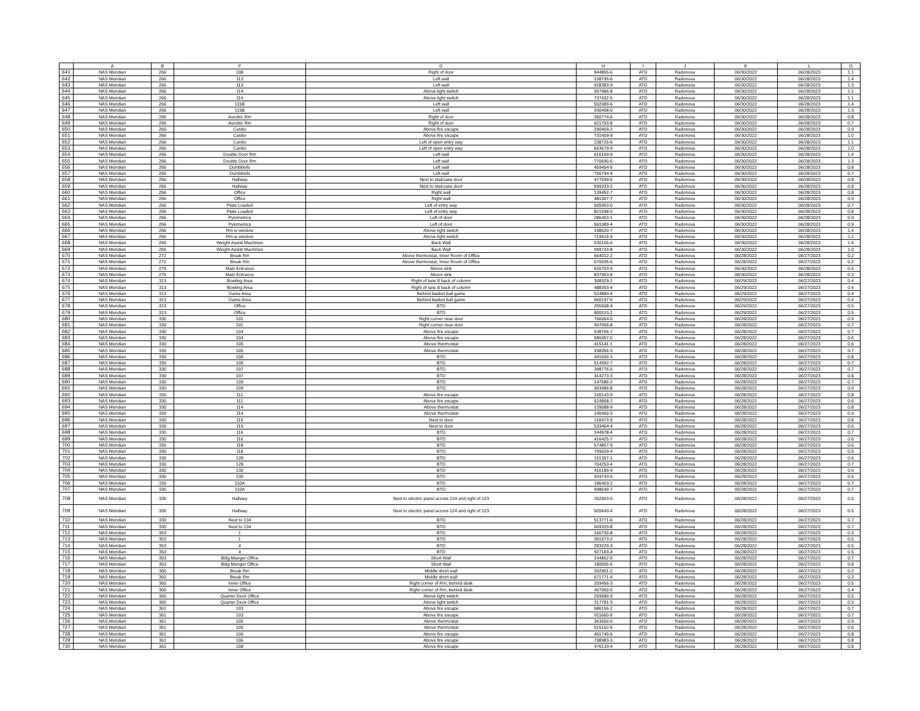| | A | B | F | G | H | I | J | K | L | O |
| --- | --- | --- | --- | --- | --- | --- | --- | --- | --- | --- |
| 641 | NAS Meridian | 266 | 108 | Right of door | 944855-6 | ATD | Radonova | 06/30/2022 | 06/28/2023 | 1.1 |
| 642 | NAS Meridian | 266 | 113 | Left wall | 108795-6 | ATD | Radonova | 06/30/2022 | 06/28/2023 | 1.4 |
| 643 | NAS Meridian | 266 | 113 | Left wall | 928383-9 | ATD | Radonova | 06/30/2022 | 06/28/2023 | 1.3 |
| 644 | NAS Meridian | 266 | 114 | Above light switch | 507986-8 | ATD | Radonova | 06/30/2022 | 06/28/2023 | 1.1 |
| 645 | NAS Meridian | 266 | 114 | Above light switch | 737432-5 | ATD | Radonova | 06/30/2022 | 06/28/2023 | 1.1 |
| 646 | NAS Meridian | 266 | 115B | Left wall | 502089-6 | ATD | Radonova | 06/30/2022 | 06/28/2023 | 1.4 |
| 647 | NAS Meridian | 266 | 115B | Left wall | 930408-0 | ATD | Radonova | 06/30/2022 | 06/28/2023 | 1.3 |
| 648 | NAS Meridian | 266 | Aerobic Rm | Right of door | 350774-6 | ATD | Radonova | 06/30/2022 | 06/28/2023 | 0.8 |
| 649 | NAS Meridian | 266 | Aerobic Rm | Right of door | 621703-8 | ATD | Radonova | 06/30/2022 | 06/28/2023 | 0.7 |
| 650 | NAS Meridian | 266 | Cardio | Above fire escape | 290409-2 | ATD | Radonova | 06/30/2022 | 06/28/2023 | 0.9 |
| 651 | NAS Meridian | 266 | Cardio | Above fire escape | 731409-9 | ATD | Radonova | 06/30/2022 | 06/28/2023 | 1.0 |
| 652 | NAS Meridian | 266 | Cardio | Left of open entry way | 238725-6 | ATD | Radonova | 06/30/2022 | 06/28/2023 | 1.1 |
| 653 | NAS Meridian | 266 | Cardio | Left of open entry way | 663679-9 | ATD | Radonova | 06/30/2022 | 06/28/2023 | 1.0 |
| 654 | NAS Meridian | 266 | Double Door Rm | Left wall | 616169-9 | ATD | Radonova | 06/30/2022 | 06/28/2023 | 1.4 |
| 655 | NAS Meridian | 266 | Double Door Rm | Left wall | 770690-6 | ATD | Radonova | 06/30/2022 | 06/28/2023 | 1.3 |
| 656 | NAS Meridian | 266 | Dumbbells | Left wall | 459454-5 | ATD | Radonova | 06/30/2022 | 06/28/2023 | 0.8 |
| 657 | NAS Meridian | 266 | Dumbbells | Left wall | 756794-4 | ATD | Radonova | 06/30/2022 | 06/28/2023 | 0.7 |
| 658 | NAS Meridian | 266 | Hallway | Next to staircase door | 477099-6 | ATD | Radonova | 06/30/2022 | 06/28/2023 | 0.8 |
| 659 | NAS Meridian | 266 | Hallway | Next to staircase door | 599333-2 | ATD | Radonova | 06/30/2022 | 06/28/2023 | 0.8 |
| 660 | NAS Meridian | 266 | Office | Right wall | 139452-7 | ATD | Radonova | 06/30/2022 | 06/28/2023 | 0.8 |
| 661 | NAS Meridian | 266 | Office | Right wall | 481307-7 | ATD | Radonova | 06/30/2022 | 06/28/2023 | 0.9 |
| 662 | NAS Meridian | 266 | Plate Loaded | Left of entry way | 505953-0 | ATD | Radonova | 06/30/2022 | 06/28/2023 | 0.7 |
| 663 | NAS Meridian | 266 | Plate Loaded | Left of entry way | 821598-0 | ATD | Radonova | 06/30/2022 | 06/28/2023 | 0.8 |
| 664 | NAS Meridian | 266 | Pylometrics | Left of door | 286403-1 | ATD | Radonova | 06/30/2022 | 06/28/2023 | 0.9 |
| 665 | NAS Meridian | 266 | Pylometrics | Left of door | 561089-4 | ATD | Radonova | 06/30/2022 | 06/28/2023 | 0.9 |
| 666 | NAS Meridian | 266 | Rm w window | Above light switch | 198620-7 | ATD | Radonova | 06/30/2022 | 06/28/2023 | 1.4 |
| 667 | NAS Meridian | 266 | Rm w window | Above light switch | 719515-9 | ATD | Radonova | 06/30/2022 | 06/28/2023 | 1.2 |
| 668 | NAS Meridian | 266 | Weight Assist Machines | Back Wall | 530105-6 | ATD | Radonova | 06/30/2022 | 06/28/2023 | 1.4 |
| 669 | NAS Meridian | 266 | Weight Assist Machines | Back Wall | 999743-8 | ATD | Radonova | 06/30/2022 | 06/28/2023 | 1.0 |
| 670 | NAS Meridian | 272 | Break Rm | Above thermostat, Inner Room of Office | 664012-2 | ATD | Radonova | 06/28/2022 | 06/27/2023 | 0.2 |
| 671 | NAS Meridian | 272 | Break Rm | Above thermostat, Inner Room of Office | 670695-6 | ATD | Radonova | 06/28/2022 | 06/27/2023 | 0.2 |
| 672 | NAS Meridian | 275 | Main Entrance | Above sink | 620703-9 | ATD | Radonova | 06/30/2022 | 06/28/2023 | 0.6 |
| 673 | NAS Meridian | 275 | Main Entrance | Above sink | 837963-8 | ATD | Radonova | 06/30/2022 | 06/28/2023 | 0.3 |
| 674 | NAS Meridian | 313 | Bowling Area | Right of lane 8 back of column | 308329-2 | ATD | Radonova | 06/29/2022 | 06/27/2023 | 0.4 |
| 675 | NAS Meridian | 313 | Bowling Area | Right of lane 8 back of column | 488353-4 | ATD | Radonova | 06/29/2022 | 06/27/2023 | 0.4 |
| 676 | NAS Meridian | 313 | Game Area | Behind basket ball game | 524884-4 | ATD | Radonova | 06/29/2022 | 06/27/2023 | 0.4 |
| 677 | NAS Meridian | 313 | Game Area | Behind basket ball game | 560197-6 | ATD | Radonova | 06/29/2022 | 06/27/2023 | 0.4 |
| 678 | NAS Meridian | 313 | Office | BTD | 255508-4 | ATD | Radonova | 06/29/2022 | 06/27/2023 | 0.5 |
| 679 | NAS Meridian | 313 | Office | BTD | 800533-2 | ATD | Radonova | 06/29/2022 | 06/27/2023 | 0.5 |
| 680 | NAS Meridian | 330 | 101 | Right corner near door | 766064-0 | ATD | Radonova | 06/28/2022 | 06/27/2023 | 0.9 |
| 681 | NAS Meridian | 330 | 101 | Right corner near door | 947056-8 | ATD | Radonova | 06/28/2022 | 06/27/2023 | 0.7 |
| 682 | NAS Meridian | 330 | 104 | Above fire escape | 538766-7 | ATD | Radonova | 06/28/2022 | 06/27/2023 | 0.7 |
| 683 | NAS Meridian | 330 | 104 | Above fire escape | 580457-0 | ATD | Radonova | 06/28/2022 | 06/27/2023 | 0.6 |
| 684 | NAS Meridian | 330 | 105 | Above thermostat | 415141-1 | ATD | Radonova | 06/28/2022 | 06/27/2023 | 0.6 |
| 685 | NAS Meridian | 330 | 105 | Above thermostat | 938356-3 | ATD | Radonova | 06/28/2022 | 06/27/2023 | 0.7 |
| 686 | NAS Meridian | 330 | 106 | BTD | 491600-3 | ATD | Radonova | 06/28/2022 | 06/27/2023 | 0.8 |
| 687 | NAS Meridian | 330 | 106 | BTD | 514992-7 | ATD | Radonova | 06/28/2022 | 06/27/2023 | 0.7 |
| 688 | NAS Meridian | 330 | 107 | BTD | 398776-5 | ATD | Radonova | 06/28/2022 | 06/27/2023 | 0.7 |
| 689 | NAS Meridian | 330 | 107 | BTD | 414273-3 | ATD | Radonova | 06/28/2022 | 06/27/2023 | 0.8 |
| 690 | NAS Meridian | 330 | 109 | BTD | 147586-2 | ATD | Radonova | 06/28/2022 | 06/27/2023 | 0.7 |
| 691 | NAS Meridian | 330 | 109 | BTD | 903986-8 | ATD | Radonova | 06/28/2022 | 06/27/2023 | 0.9 |
| 692 | NAS Meridian | 330 | 111 | Above fire escape | 165143-9 | ATD | Radonova | 06/28/2022 | 06/27/2023 | 0.8 |
| 693 | NAS Meridian | 330 | 111 | Above fire escape | 524868-7 | ATD | Radonova | 06/28/2022 | 06/27/2023 | 0.6 |
| 694 | NAS Meridian | 330 | 114 | Above thermostat | 139088-9 | ATD | Radonova | 06/28/2022 | 06/27/2023 | 0.8 |
| 695 | NAS Meridian | 330 | 114 | Above thermostat | 140400-3 | ATD | Radonova | 06/28/2022 | 06/27/2023 | 0.9 |
| 696 | NAS Meridian | 330 | 115 | Next to door | 116973-9 | ATD | Radonova | 06/28/2022 | 06/27/2023 | 0.8 |
| 697 | NAS Meridian | 330 | 115 | Next to door | 533464-4 | ATD | Radonova | 06/28/2022 | 06/27/2023 | 0.6 |
| 698 | NAS Meridian | 330 | 116 | BTD | 144978-4 | ATD | Radonova | 06/28/2022 | 06/27/2023 | 0.7 |
| 699 | NAS Meridian | 330 | 116 | BTD | 416425-7 | ATD | Radonova | 06/28/2022 | 06/27/2023 | 0.6 |
| 700 | NAS Meridian | 330 | 118 | BTD | 574857-9 | ATD | Radonova | 06/28/2022 | 06/27/2023 | 0.6 |
| 701 | NAS Meridian | 330 | 118 | BTD | 799029-4 | ATD | Radonova | 06/28/2022 | 06/27/2023 | 0.6 |
| 702 | NAS Meridian | 330 | 128 | BTD | 151357-1 | ATD | Radonova | 06/28/2022 | 06/27/2023 | 0.6 |
| 703 | NAS Meridian | 330 | 128 | BTD | 704253-4 | ATD | Radonova | 06/28/2022 | 06/27/2023 | 0.7 |
| 704 | NAS Meridian | 330 | 130 | BTD | 416189-9 | ATD | Radonova | 06/28/2022 | 06/27/2023 | 0.6 |
| 705 | NAS Meridian | 330 | 130 | BTD | 934743-6 | ATD | Radonova | 06/28/2022 | 06/27/2023 | 0.5 |
| 706 | NAS Meridian | 330 | 110A | BTD | 186403-2 | ATD | Radonova | 06/28/2022 | 06/27/2023 | 0.7 |
| 707 | NAS Meridian | 330 | 110A | BTD | 998640-7 | ATD | Radonova | 06/28/2022 | 06/27/2023 | 0.7 |
| 708 | NAS Meridian | 330 | Hallway | Next to electric panel across 124 and right of 123 | 262563-0 | ATD | Radonova | 06/28/2022 | 06/27/2023 | 0.5 |
| 709 | NAS Meridian | 330 | Hallway | Next to electric panel across 124 and right of 123 | 920643-4 | ATD | Radonova | 06/28/2022 | 06/27/2023 | 0.5 |
| 710 | NAS Meridian | 330 | Next to 134 | BTD | 513771-6 | ATD | Radonova | 06/28/2022 | 06/27/2023 | 0.7 |
| 711 | NAS Meridian | 330 | Next to 134 | BTD | 609329-8 | ATD | Radonova | 06/28/2022 | 06/27/2023 | 0.7 |
| 712 | NAS Meridian | 353 | 1 | BTD | 160730-8 | ATD | Radonova | 06/28/2022 | 06/27/2023 | 0.3 |
| 713 | NAS Meridian | 353 | 1 | BTD | 301573-2 | ATD | Radonova | 06/28/2022 | 06/27/2023 | 0.5 |
| 714 | NAS Meridian | 353 | 4 | BTD | 283229-3 | ATD | Radonova | 06/28/2022 | 06/27/2023 | 0.5 |
| 715 | NAS Meridian | 353 | 4 | BTD | 927183-4 | ATD | Radonova | 06/28/2022 | 06/27/2023 | 0.5 |
| 716 | NAS Meridian | 353 | Bldg Manger Office | Short Wall | 144862-0 | ATD | Radonova | 06/28/2022 | 06/27/2023 | 0.7 |
| 717 | NAS Meridian | 353 | Bldg Manger Office | Short Wall | 180055-6 | ATD | Radonova | 06/28/2022 | 06/27/2023 | 0.8 |
| 718 | NAS Meridian | 360 | Break Rm | Middle short wall | 262901-2 | ATD | Radonova | 06/28/2022 | 06/27/2023 | 0.2 |
| 719 | NAS Meridian | 360 | Break Rm | Middle short wall | 671771-4 | ATD | Radonova | 06/28/2022 | 06/27/2023 | 0.3 |
| 720 | NAS Meridian | 360 | Inner Office | Right corner of Rm, behind desk | 209456-3 | ATD | Radonova | 06/28/2022 | 06/27/2023 | 0.5 |
| 721 | NAS Meridian | 360 | Inner Office | Right corner of Rm, behind desk | 407950-5 | ATD | Radonova | 06/28/2022 | 06/27/2023 | 0.4 |
| 722 | NAS Meridian | 360 | Quarter Deck Office | Above light switch | 259580-9 | ATD | Radonova | 06/28/2022 | 06/27/2023 | 0.5 |
| 723 | NAS Meridian | 360 | Quarter Deck Office | Above light switch | 317781-3 | ATD | Radonova | 06/28/2022 | 06/27/2023 | 0.5 |
| 724 | NAS Meridian | 361 | 103 | Above fire escape | 586156-2 | ATD | Radonova | 06/28/2022 | 06/27/2023 | 0.7 |
| 725 | NAS Meridian | 361 | 103 | Above fire escape | 911660-9 | ATD | Radonova | 06/28/2022 | 06/27/2023 | 0.7 |
| 726 | NAS Meridian | 361 | 105 | Above thermostat | 363550-5 | ATD | Radonova | 06/28/2022 | 06/27/2023 | 0.9 |
| 727 | NAS Meridian | 361 | 105 | Above thermostat | 515162-6 | ATD | Radonova | 06/28/2022 | 06/27/2023 | 0.6 |
| 728 | NAS Meridian | 361 | 106 | Above fire escape | 401740-6 | ATD | Radonova | 06/28/2022 | 06/27/2023 | 0.8 |
| 729 | NAS Meridian | 361 | 106 | Above fire escape | 798983-3 | ATD | Radonova | 06/28/2022 | 06/27/2023 | 0.8 |
| 730 | NAS Meridian | 361 | 108 | Above fire escape | 476133-4 | ATD | Radonova | 06/28/2022 | 06/27/2023 | 0.8 |